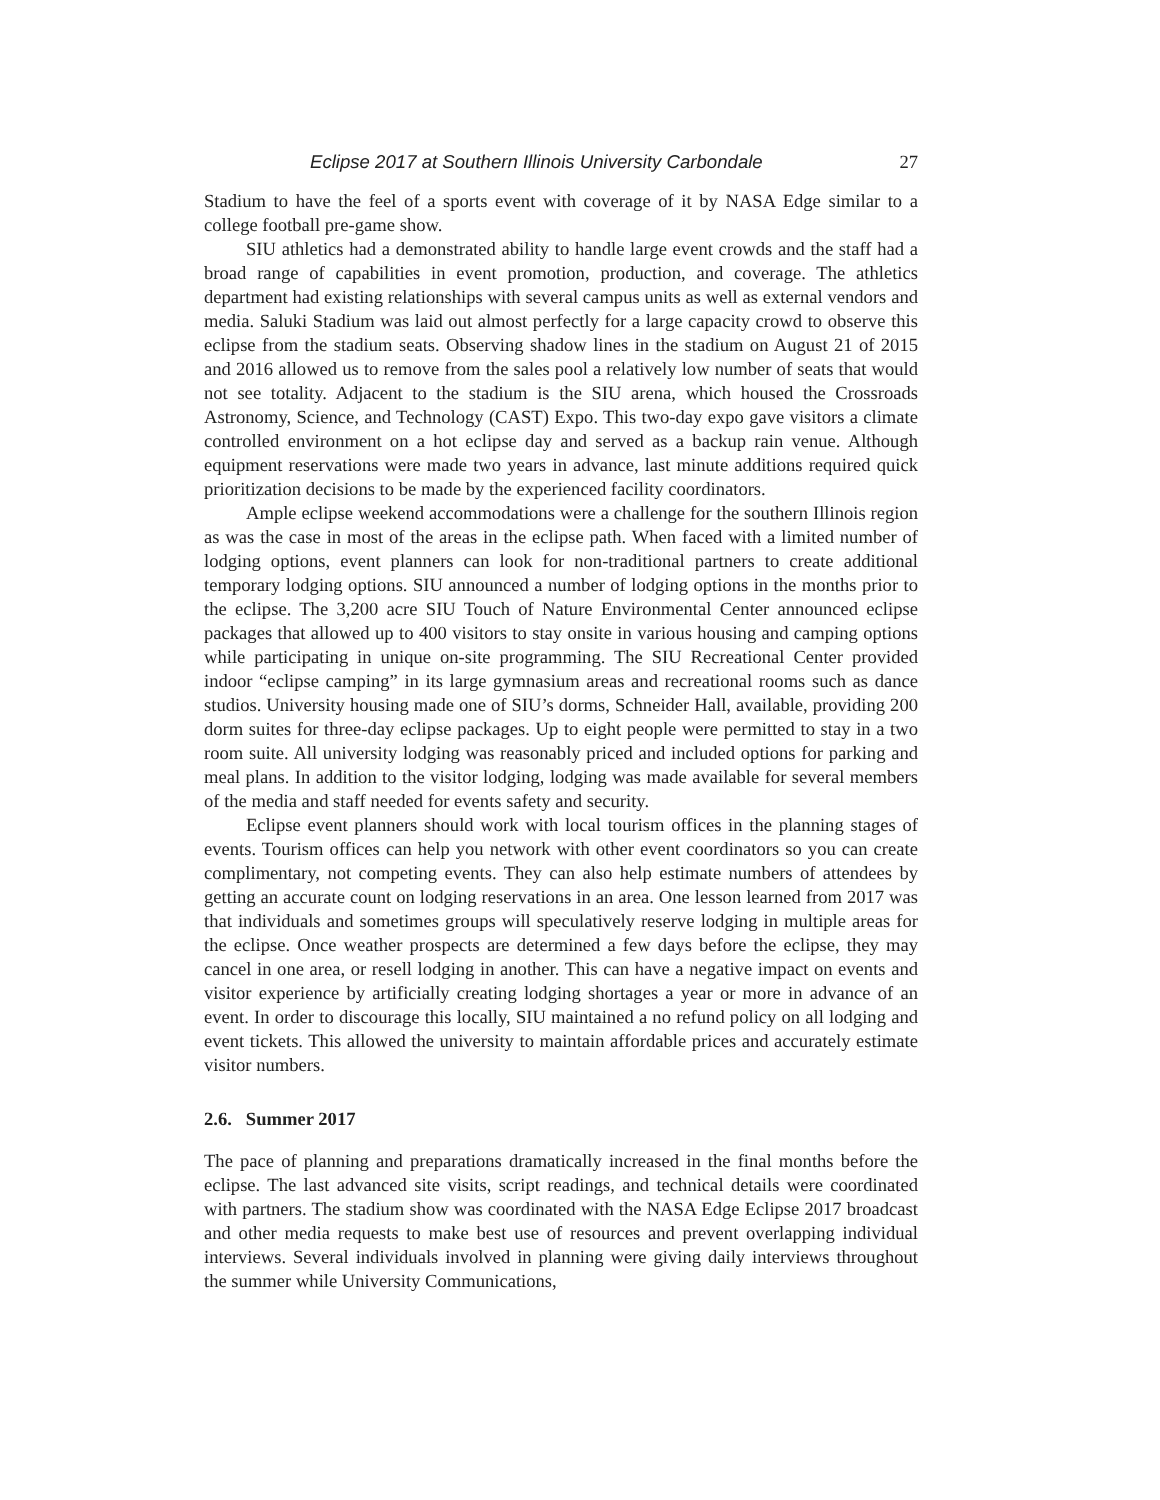Eclipse 2017 at Southern Illinois University Carbondale 27
Stadium to have the feel of a sports event with coverage of it by NASA Edge similar to a college football pre-game show.
SIU athletics had a demonstrated ability to handle large event crowds and the staff had a broad range of capabilities in event promotion, production, and coverage. The athletics department had existing relationships with several campus units as well as external vendors and media. Saluki Stadium was laid out almost perfectly for a large capacity crowd to observe this eclipse from the stadium seats. Observing shadow lines in the stadium on August 21 of 2015 and 2016 allowed us to remove from the sales pool a relatively low number of seats that would not see totality. Adjacent to the stadium is the SIU arena, which housed the Crossroads Astronomy, Science, and Technology (CAST) Expo. This two-day expo gave visitors a climate controlled environment on a hot eclipse day and served as a backup rain venue. Although equipment reservations were made two years in advance, last minute additions required quick prioritization decisions to be made by the experienced facility coordinators.
Ample eclipse weekend accommodations were a challenge for the southern Illinois region as was the case in most of the areas in the eclipse path. When faced with a limited number of lodging options, event planners can look for non-traditional partners to create additional temporary lodging options. SIU announced a number of lodging options in the months prior to the eclipse. The 3,200 acre SIU Touch of Nature Environmental Center announced eclipse packages that allowed up to 400 visitors to stay onsite in various housing and camping options while participating in unique on-site programming. The SIU Recreational Center provided indoor “eclipse camping” in its large gymnasium areas and recreational rooms such as dance studios. University housing made one of SIU’s dorms, Schneider Hall, available, providing 200 dorm suites for three-day eclipse packages. Up to eight people were permitted to stay in a two room suite. All university lodging was reasonably priced and included options for parking and meal plans. In addition to the visitor lodging, lodging was made available for several members of the media and staff needed for events safety and security.
Eclipse event planners should work with local tourism offices in the planning stages of events. Tourism offices can help you network with other event coordinators so you can create complimentary, not competing events. They can also help estimate numbers of attendees by getting an accurate count on lodging reservations in an area. One lesson learned from 2017 was that individuals and sometimes groups will speculatively reserve lodging in multiple areas for the eclipse. Once weather prospects are determined a few days before the eclipse, they may cancel in one area, or resell lodging in another. This can have a negative impact on events and visitor experience by artificially creating lodging shortages a year or more in advance of an event. In order to discourage this locally, SIU maintained a no refund policy on all lodging and event tickets. This allowed the university to maintain affordable prices and accurately estimate visitor numbers.
2.6. Summer 2017
The pace of planning and preparations dramatically increased in the final months before the eclipse. The last advanced site visits, script readings, and technical details were coordinated with partners. The stadium show was coordinated with the NASA Edge Eclipse 2017 broadcast and other media requests to make best use of resources and prevent overlapping individual interviews. Several individuals involved in planning were giving daily interviews throughout the summer while University Communications,